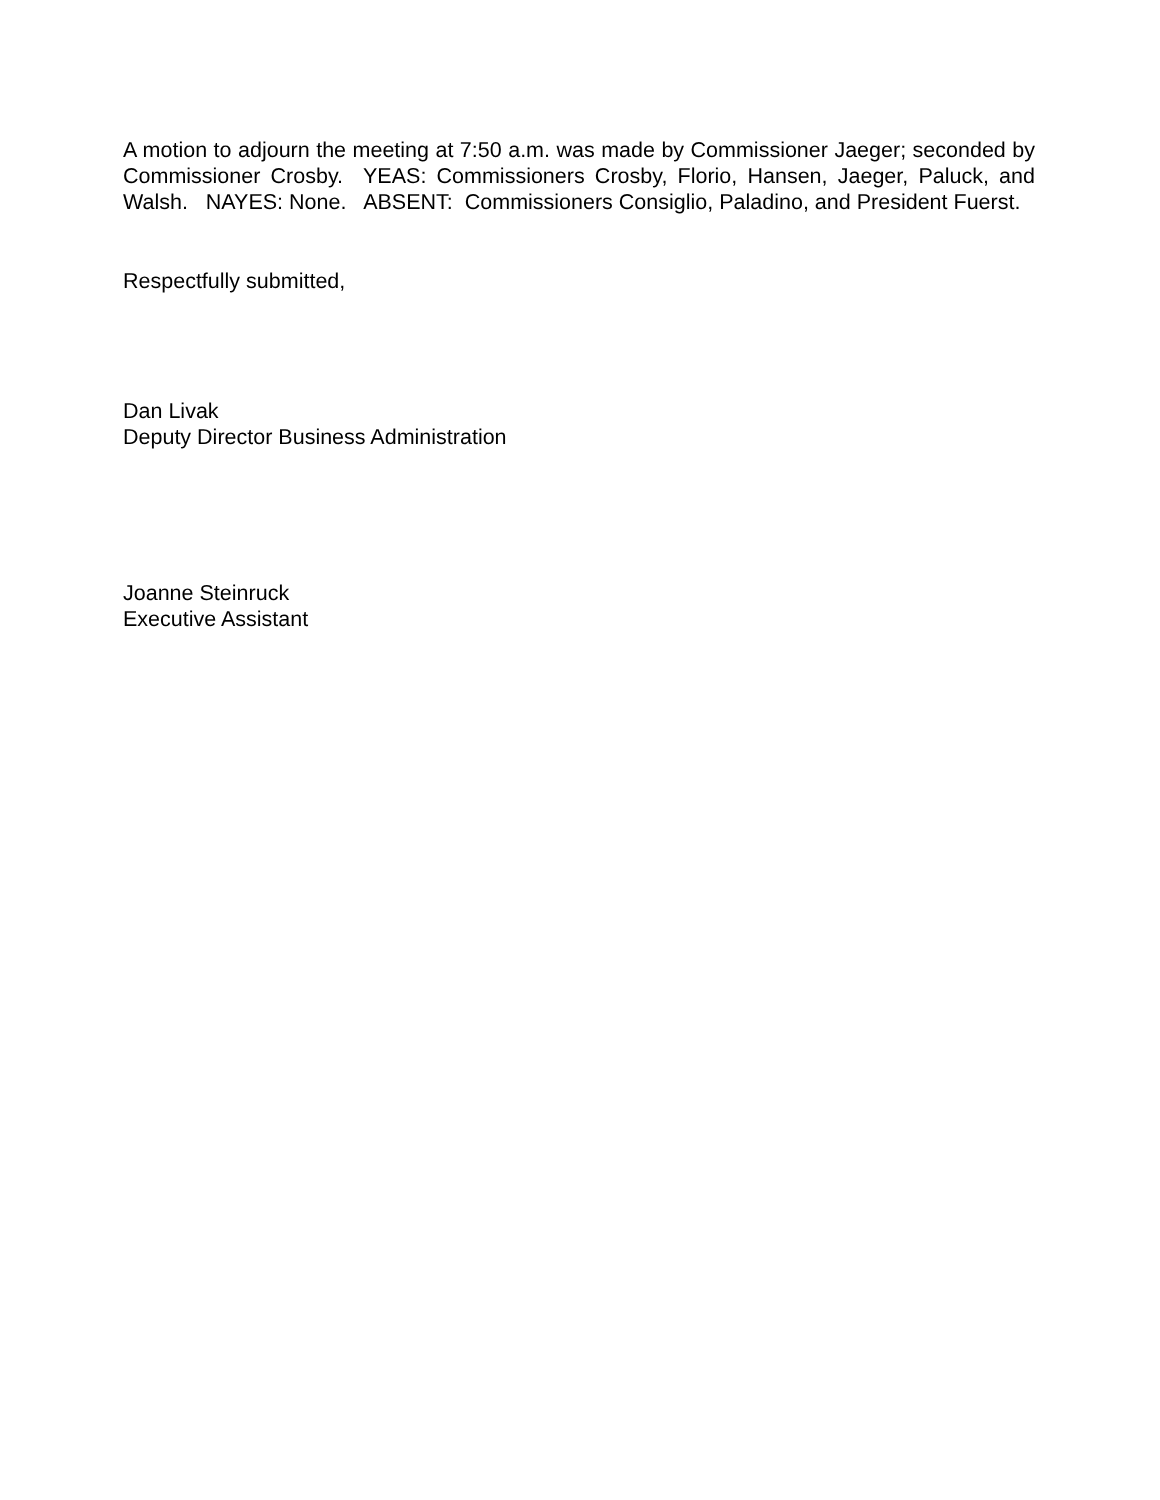A motion to adjourn the meeting at 7:50 a.m. was made by Commissioner Jaeger; seconded by Commissioner Crosby. YEAS: Commissioners Crosby, Florio, Hansen, Jaeger, Paluck, and Walsh. NAYES: None. ABSENT: Commissioners Consiglio, Paladino, and President Fuerst.
Respectfully submitted,
Dan Livak
Deputy Director Business Administration
Joanne Steinruck
Executive Assistant